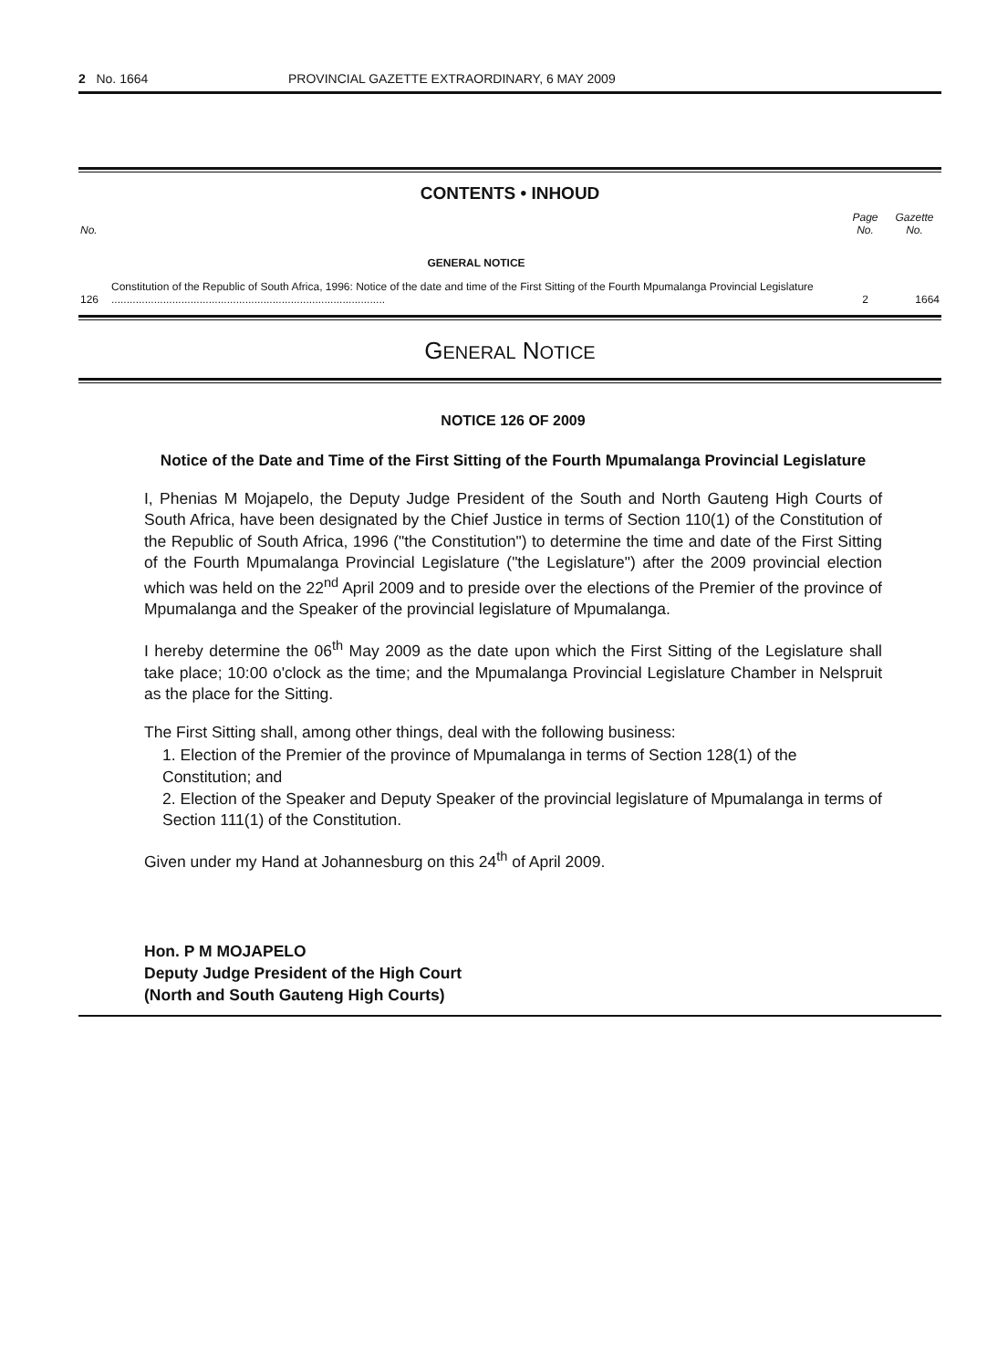2 No. 1664 PROVINCIAL GAZETTE EXTRAORDINARY, 6 MAY 2009
CONTENTS • INHOUD
| No. | | Page No. | Gazette No. |
| --- | --- | --- | --- |
| | GENERAL NOTICE | | |
| 126 | Constitution of the Republic of South Africa, 1996: Notice of the date and time of the First Sitting of the Fourth Mpumalanga Provincial Legislature .......................................................................................... | 2 | 1664 |
GENERAL NOTICE
NOTICE 126 OF 2009
Notice of the Date and Time of the First Sitting of the Fourth Mpumalanga Provincial Legislature
I, Phenias M Mojapelo, the Deputy Judge President of the South and North Gauteng High Courts of South Africa, have been designated by the Chief Justice in terms of Section 110(1) of the Constitution of the Republic of South Africa, 1996 ("the Constitution") to determine the time and date of the First Sitting of the Fourth Mpumalanga Provincial Legislature ("the Legislature") after the 2009 provincial election which was held on the 22<sup>nd</sup> April 2009 and to preside over the elections of the Premier of the province of Mpumalanga and the Speaker of the provincial legislature of Mpumalanga.
I hereby determine the 06<sup>th</sup> May 2009 as the date upon which the First Sitting of the Legislature shall take place; 10:00 o'clock as the time; and the Mpumalanga Provincial Legislature Chamber in Nelspruit as the place for the Sitting.
The First Sitting shall, among other things, deal with the following business:
1. Election of the Premier of the province of Mpumalanga in terms of Section 128(1) of the Constitution; and
2. Election of the Speaker and Deputy Speaker of the provincial legislature of Mpumalanga in terms of Section 111(1) of the Constitution.
Given under my Hand at Johannesburg on this 24<sup>th</sup> of April 2009.
Hon. P M MOJAPELO
Deputy Judge President of the High Court
(North and South Gauteng High Courts)